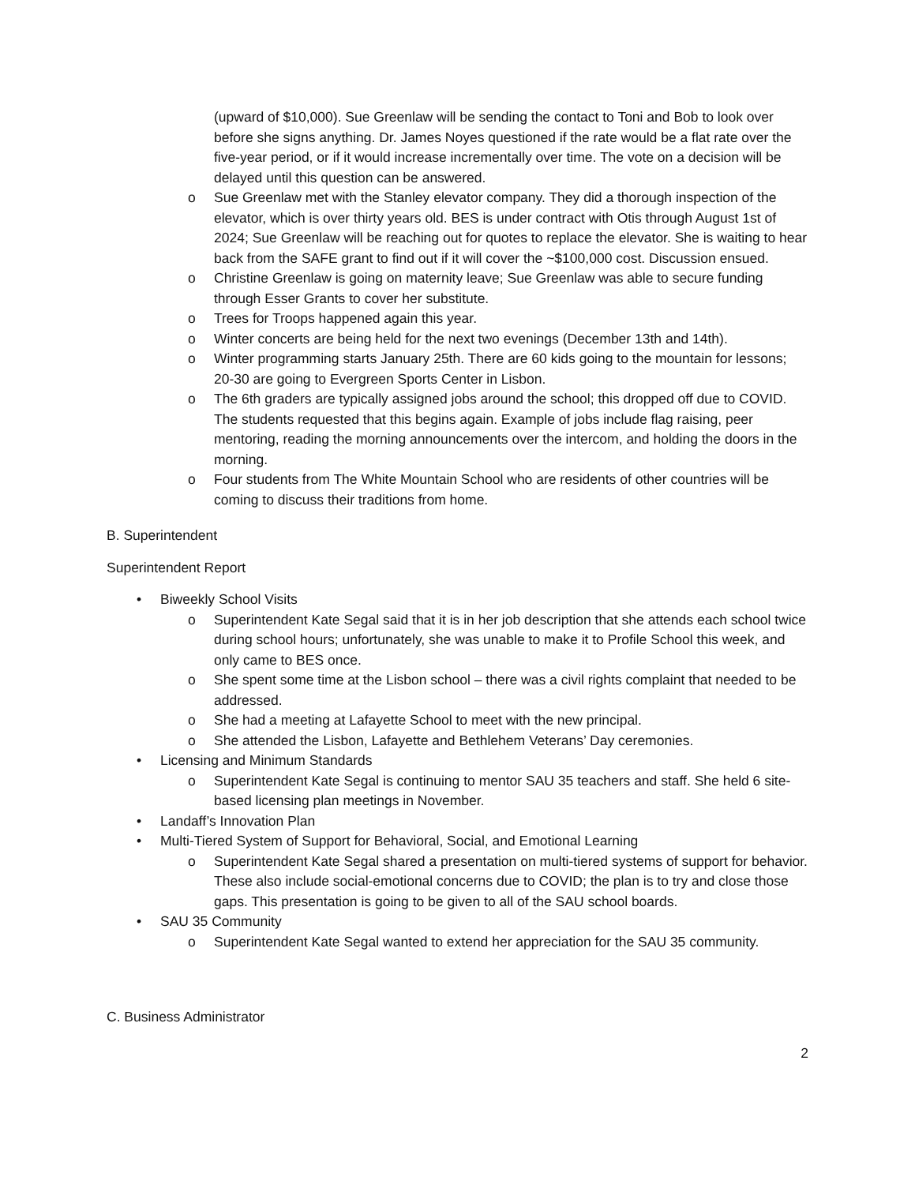(upward of $10,000). Sue Greenlaw will be sending the contact to Toni and Bob to look over before she signs anything. Dr. James Noyes questioned if the rate would be a flat rate over the five-year period, or if it would increase incrementally over time. The vote on a decision will be delayed until this question can be answered.
o Sue Greenlaw met with the Stanley elevator company. They did a thorough inspection of the elevator, which is over thirty years old. BES is under contract with Otis through August 1st of 2024; Sue Greenlaw will be reaching out for quotes to replace the elevator. She is waiting to hear back from the SAFE grant to find out if it will cover the ~$100,000 cost. Discussion ensued.
o Christine Greenlaw is going on maternity leave; Sue Greenlaw was able to secure funding through Esser Grants to cover her substitute.
o Trees for Troops happened again this year.
o Winter concerts are being held for the next two evenings (December 13th and 14th).
o Winter programming starts January 25th. There are 60 kids going to the mountain for lessons; 20-30 are going to Evergreen Sports Center in Lisbon.
o The 6th graders are typically assigned jobs around the school; this dropped off due to COVID. The students requested that this begins again. Example of jobs include flag raising, peer mentoring, reading the morning announcements over the intercom, and holding the doors in the morning.
o Four students from The White Mountain School who are residents of other countries will be coming to discuss their traditions from home.
B. Superintendent
Superintendent Report
• Biweekly School Visits
o Superintendent Kate Segal said that it is in her job description that she attends each school twice during school hours; unfortunately, she was unable to make it to Profile School this week, and only came to BES once.
o She spent some time at the Lisbon school – there was a civil rights complaint that needed to be addressed.
o She had a meeting at Lafayette School to meet with the new principal.
o She attended the Lisbon, Lafayette and Bethlehem Veterans’ Day ceremonies.
• Licensing and Minimum Standards
o Superintendent Kate Segal is continuing to mentor SAU 35 teachers and staff. She held 6 site-based licensing plan meetings in November.
• Landaff’s Innovation Plan
• Multi-Tiered System of Support for Behavioral, Social, and Emotional Learning
o Superintendent Kate Segal shared a presentation on multi-tiered systems of support for behavior. These also include social-emotional concerns due to COVID; the plan is to try and close those gaps. This presentation is going to be given to all of the SAU school boards.
• SAU 35 Community
o Superintendent Kate Segal wanted to extend her appreciation for the SAU 35 community.
C. Business Administrator
2